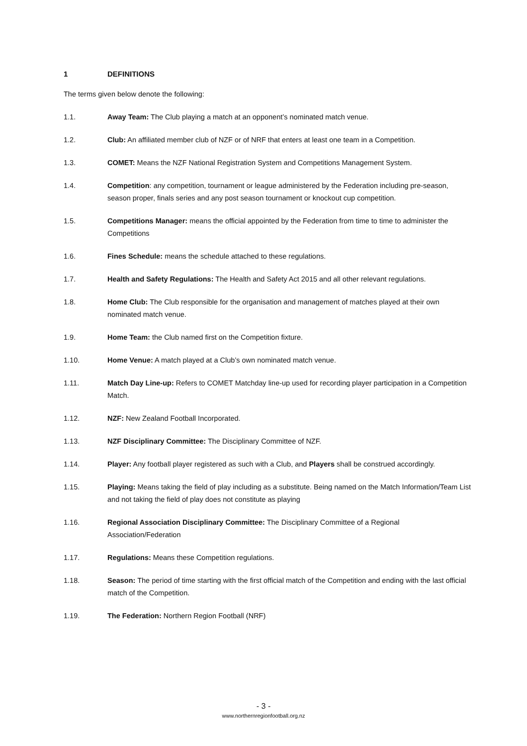1 DEFINITIONS
The terms given below denote the following:
1.1. Away Team: The Club playing a match at an opponent’s nominated match venue.
1.2. Club: An affiliated member club of NZF or of NRF that enters at least one team in a Competition.
1.3. COMET: Means the NZF National Registration System and Competitions Management System.
1.4. Competition: any competition, tournament or league administered by the Federation including pre-season, season proper, finals series and any post season tournament or knockout cup competition.
1.5. Competitions Manager: means the official appointed by the Federation from time to time to administer the Competitions
1.6. Fines Schedule: means the schedule attached to these regulations.
1.7. Health and Safety Regulations: The Health and Safety Act 2015 and all other relevant regulations.
1.8. Home Club: The Club responsible for the organisation and management of matches played at their own nominated match venue.
1.9. Home Team: the Club named first on the Competition fixture.
1.10. Home Venue: A match played at a Club’s own nominated match venue.
1.11. Match Day Line-up: Refers to COMET Matchday line-up used for recording player participation in a Competition Match.
1.12. NZF: New Zealand Football Incorporated.
1.13. NZF Disciplinary Committee: The Disciplinary Committee of NZF.
1.14. Player: Any football player registered as such with a Club, and Players shall be construed accordingly.
1.15. Playing: Means taking the field of play including as a substitute. Being named on the Match Information/Team List and not taking the field of play does not constitute as playing
1.16. Regional Association Disciplinary Committee: The Disciplinary Committee of a Regional Association/Federation
1.17. Regulations: Means these Competition regulations.
1.18. Season: The period of time starting with the first official match of the Competition and ending with the last official match of the Competition.
1.19. The Federation: Northern Region Football (NRF)
- 3 -
www.northernregionfootball.org.nz